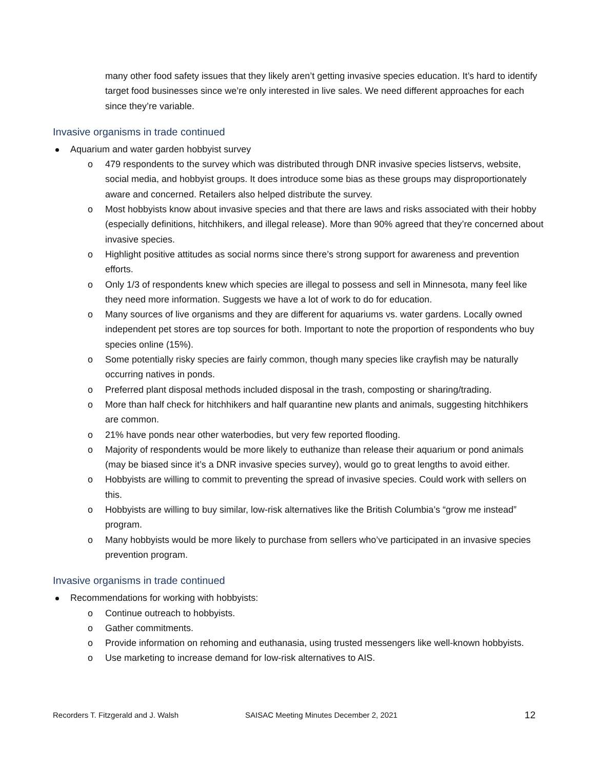many other food safety issues that they likely aren’t getting invasive species education. It’s hard to identify target food businesses since we’re only interested in live sales. We need different approaches for each since they’re variable.
Invasive organisms in trade continued
Aquarium and water garden hobbyist survey
o 479 respondents to the survey which was distributed through DNR invasive species listservs, website, social media, and hobbyist groups. It does introduce some bias as these groups may disproportionately aware and concerned. Retailers also helped distribute the survey.
o Most hobbyists know about invasive species and that there are laws and risks associated with their hobby (especially definitions, hitchhikers, and illegal release). More than 90% agreed that they’re concerned about invasive species.
o Highlight positive attitudes as social norms since there’s strong support for awareness and prevention efforts.
o Only 1/3 of respondents knew which species are illegal to possess and sell in Minnesota, many feel like they need more information. Suggests we have a lot of work to do for education.
o Many sources of live organisms and they are different for aquariums vs. water gardens. Locally owned independent pet stores are top sources for both. Important to note the proportion of respondents who buy species online (15%).
o Some potentially risky species are fairly common, though many species like crayfish may be naturally occurring natives in ponds.
o Preferred plant disposal methods included disposal in the trash, composting or sharing/trading.
o More than half check for hitchhikers and half quarantine new plants and animals, suggesting hitchhikers are common.
o 21% have ponds near other waterbodies, but very few reported flooding.
o Majority of respondents would be more likely to euthanize than release their aquarium or pond animals (may be biased since it’s a DNR invasive species survey), would go to great lengths to avoid either.
o Hobbyists are willing to commit to preventing the spread of invasive species. Could work with sellers on this.
o Hobbyists are willing to buy similar, low-risk alternatives like the British Columbia’s “grow me instead” program.
o Many hobbyists would be more likely to purchase from sellers who’ve participated in an invasive species prevention program.
Invasive organisms in trade continued
Recommendations for working with hobbyists:
o Continue outreach to hobbyists.
o Gather commitments.
o Provide information on rehoming and euthanasia, using trusted messengers like well-known hobbyists.
o Use marketing to increase demand for low-risk alternatives to AIS.
Recorders T. Fitzgerald and J. Walsh SAISAC Meeting Minutes December 2, 2021 12